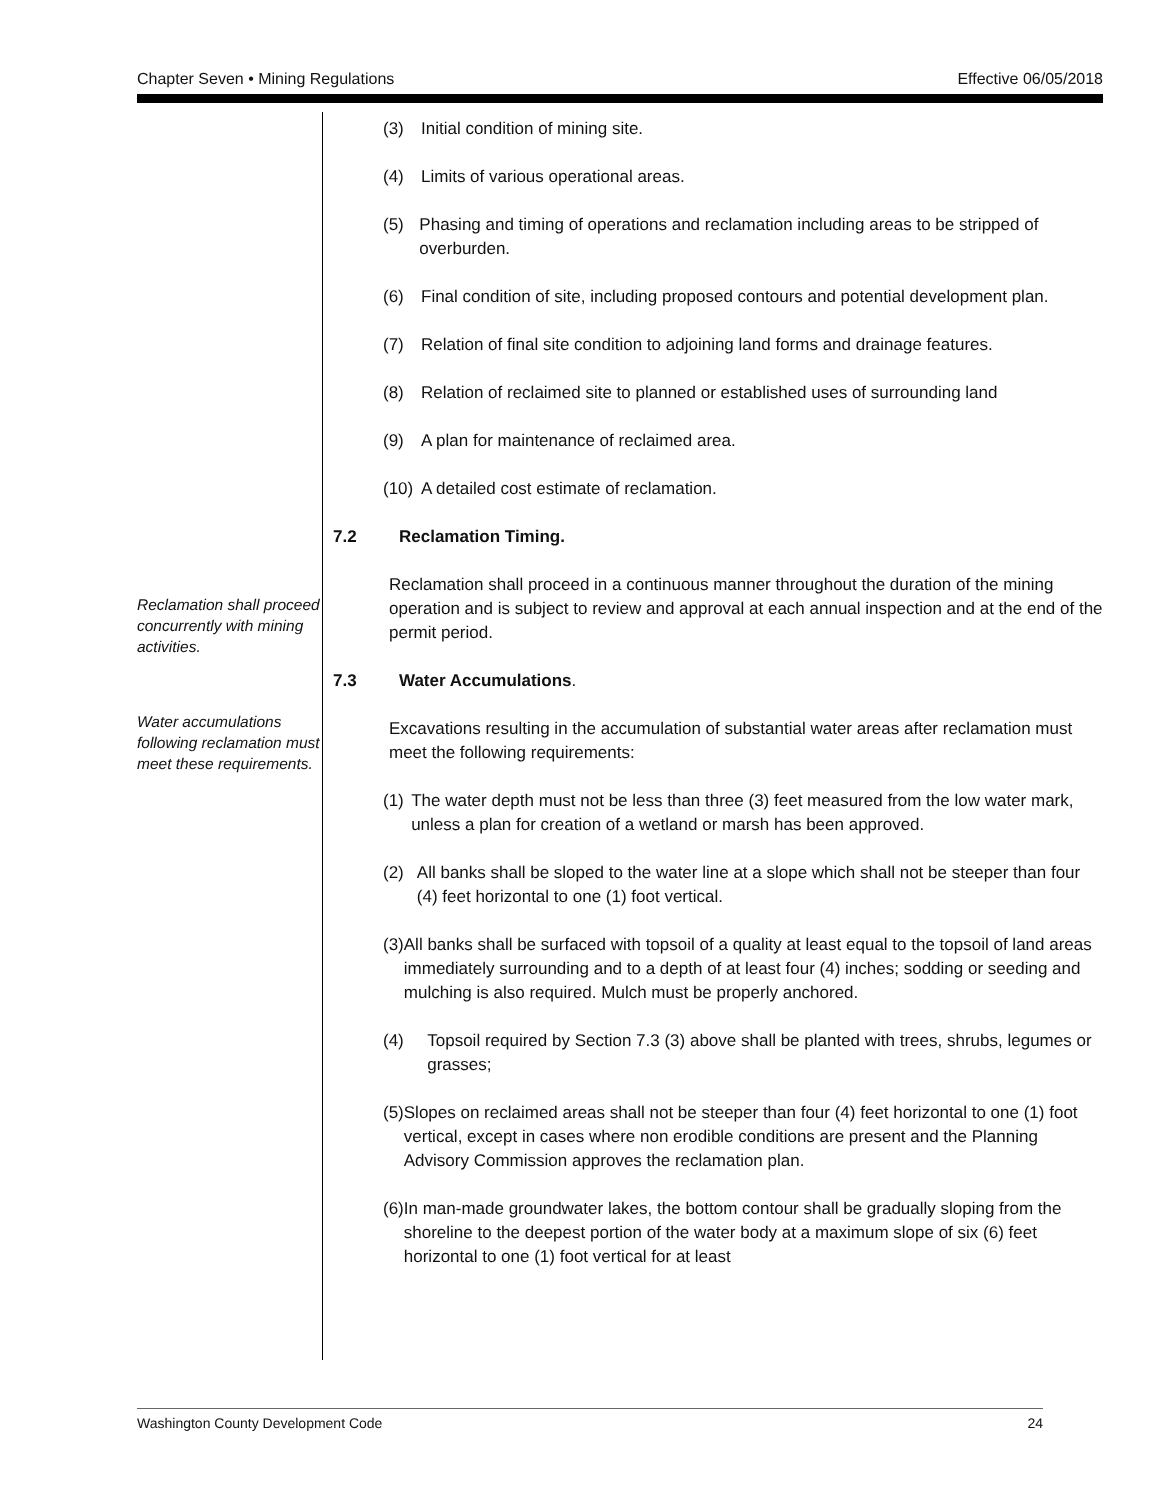Chapter Seven • Mining Regulations Effective 06/05/2018
Reclamation shall proceed concurrently with mining activities.
Water accumulations following reclamation must meet these requirements.
(3) Initial condition of mining site.
(4) Limits of various operational areas.
(5) Phasing and timing of operations and reclamation including areas to be stripped of overburden.
(6) Final condition of site, including proposed contours and potential development plan.
(7) Relation of final site condition to adjoining land forms and drainage features.
(8) Relation of reclaimed site to planned or established uses of surrounding land
(9) A plan for maintenance of reclaimed area.
(10) A detailed cost estimate of reclamation.
7.2 Reclamation Timing.
Reclamation shall proceed in a continuous manner throughout the duration of the mining operation and is subject to review and approval at each annual inspection and at the end of the permit period.
7.3 Water Accumulations.
Excavations resulting in the accumulation of substantial water areas after reclamation must meet the following requirements:
(1) The water depth must not be less than three (3) feet measured from the low water mark, unless a plan for creation of a wetland or marsh has been approved.
(2) All banks shall be sloped to the water line at a slope which shall not be steeper than four (4) feet horizontal to one (1) foot vertical.
(3) All banks shall be surfaced with topsoil of a quality at least equal to the topsoil of land areas immediately surrounding and to a depth of at least four (4) inches; sodding or seeding and mulching is also required. Mulch must be properly anchored.
(4) Topsoil required by Section 7.3 (3) above shall be planted with trees, shrubs, legumes or grasses;
(5) Slopes on reclaimed areas shall not be steeper than four (4) feet horizontal to one (1) foot vertical, except in cases where non erodible conditions are present and the Planning Advisory Commission approves the reclamation plan.
(6) In man-made groundwater lakes, the bottom contour shall be gradually sloping from the shoreline to the deepest portion of the water body at a maximum slope of six (6) feet horizontal to one (1) foot vertical for at least
Washington County Development Code 24